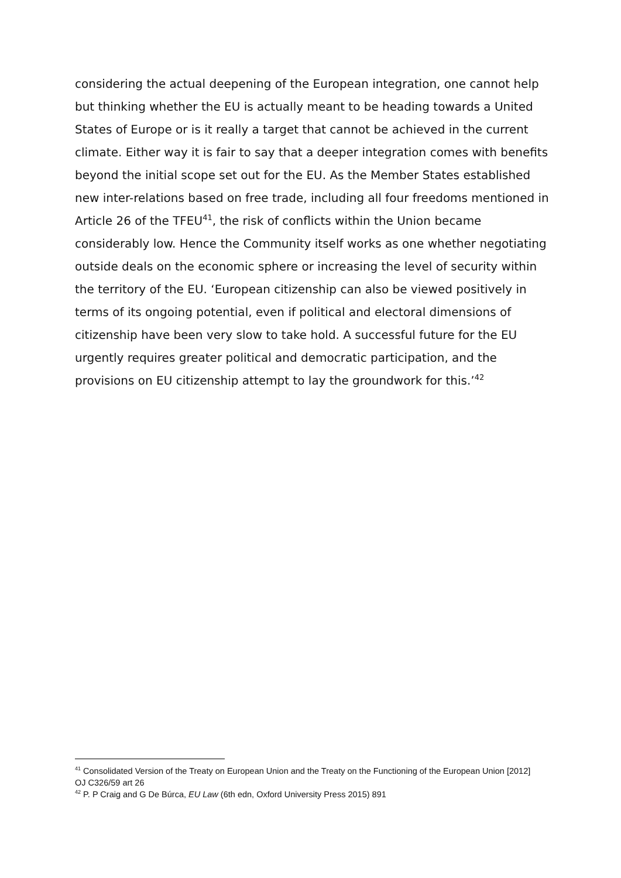considering the actual deepening of the European integration, one cannot help but thinking whether the EU is actually meant to be heading towards a United States of Europe or is it really a target that cannot be achieved in the current climate. Either way it is fair to say that a deeper integration comes with benefits beyond the initial scope set out for the EU. As the Member States established new inter-relations based on free trade, including all four freedoms mentioned in Article 26 of the TFEU<sup>41</sup>, the risk of conflicts within the Union became considerably low. Hence the Community itself works as one whether negotiating outside deals on the economic sphere or increasing the level of security within the territory of the EU. ‘European citizenship can also be viewed positively in terms of its ongoing potential, even if political and electoral dimensions of citizenship have been very slow to take hold. A successful future for the EU urgently requires greater political and democratic participation, and the provisions on EU citizenship attempt to lay the groundwork for this.’<sup>42</sup>
<sup>41</sup> Consolidated Version of the Treaty on European Union and the Treaty on the Functioning of the European Union [2012] OJ C326/59 art 26
<sup>42</sup> P. P Craig and G De Búrca, EU Law (6th edn, Oxford University Press 2015) 891